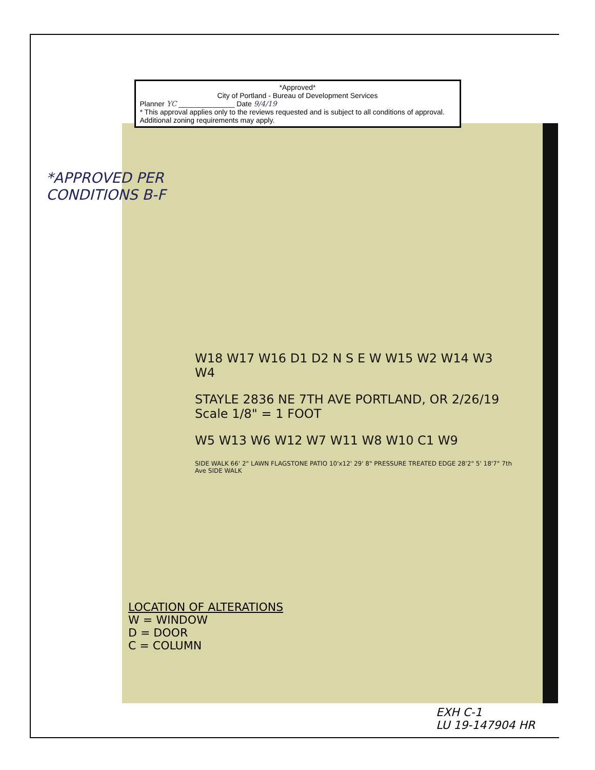*Approved*
City of Portland - Bureau of Development Services
Planner YC ______________ Date 9/4/19
* This approval applies only to the reviews requested and is subject to all conditions of approval. Additional zoning requirements may apply.
*APPROVED PER
CONDITIONS B-F
W18 W17 W16 D1 D2 N S E W W15 W2 W14 W3 W4
STAYLE 2836 NE 7TH AVE PORTLAND, OR 2/26/19 Scale 1/8" = 1 FOOT
W5 W13 W6 W12 W7 W11 W8 W10 C1 W9
SIDE WALK 66' 2" LAWN FLAGSTONE PATIO 10'x12' 29' 8" PRESSURE TREATED EDGE 28'2" 5' 18'7" 7th Ave SIDE WALK
LOCATION OF ALTERATIONS
W = WINDOW
D = DOOR
C = COLUMN
EXH C-1
LU 19-147904 HR